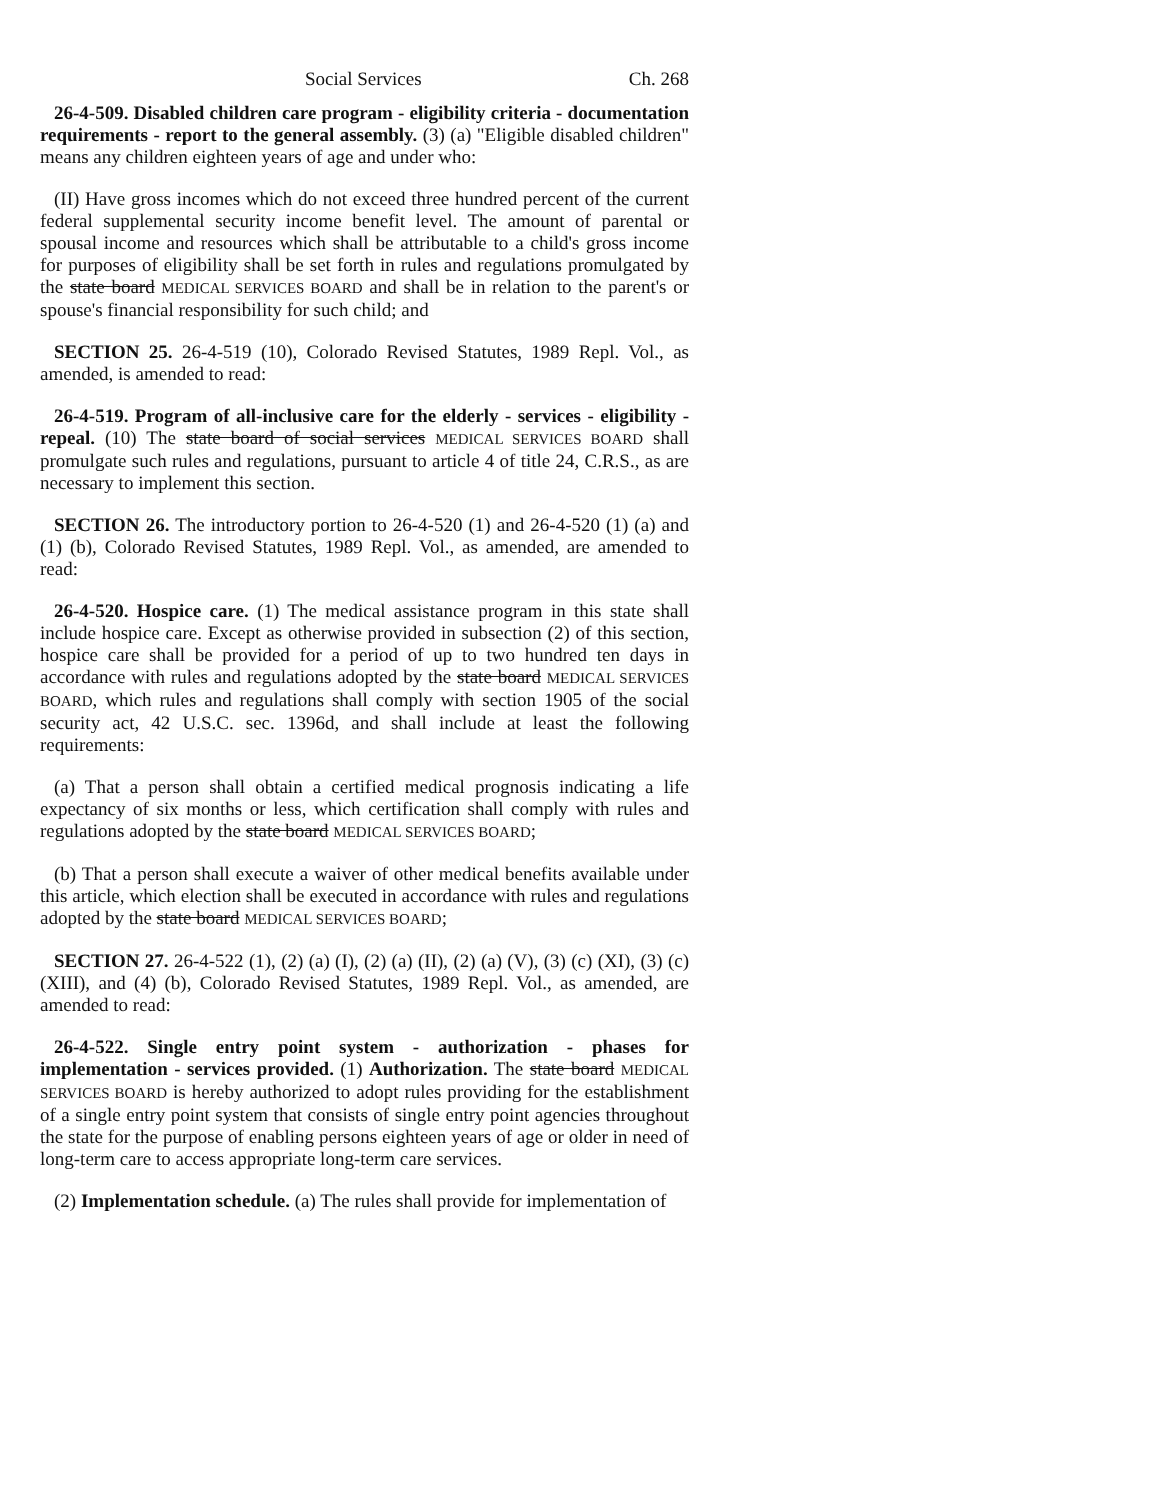Social Services Ch. 268
26-4-509. Disabled children care program - eligibility criteria - documentation requirements - report to the general assembly. (3) (a) "Eligible disabled children" means any children eighteen years of age and under who:
(II) Have gross incomes which do not exceed three hundred percent of the current federal supplemental security income benefit level. The amount of parental or spousal income and resources which shall be attributable to a child's gross income for purposes of eligibility shall be set forth in rules and regulations promulgated by the state board MEDICAL SERVICES BOARD and shall be in relation to the parent's or spouse's financial responsibility for such child; and
SECTION 25. 26-4-519 (10), Colorado Revised Statutes, 1989 Repl. Vol., as amended, is amended to read:
26-4-519. Program of all-inclusive care for the elderly - services - eligibility - repeal. (10) The state board of social services MEDICAL SERVICES BOARD shall promulgate such rules and regulations, pursuant to article 4 of title 24, C.R.S., as are necessary to implement this section.
SECTION 26. The introductory portion to 26-4-520 (1) and 26-4-520 (1) (a) and (1) (b), Colorado Revised Statutes, 1989 Repl. Vol., as amended, are amended to read:
26-4-520. Hospice care. (1) The medical assistance program in this state shall include hospice care. Except as otherwise provided in subsection (2) of this section, hospice care shall be provided for a period of up to two hundred ten days in accordance with rules and regulations adopted by the state board MEDICAL SERVICES BOARD, which rules and regulations shall comply with section 1905 of the social security act, 42 U.S.C. sec. 1396d, and shall include at least the following requirements:
(a) That a person shall obtain a certified medical prognosis indicating a life expectancy of six months or less, which certification shall comply with rules and regulations adopted by the state board MEDICAL SERVICES BOARD;
(b) That a person shall execute a waiver of other medical benefits available under this article, which election shall be executed in accordance with rules and regulations adopted by the state board MEDICAL SERVICES BOARD;
SECTION 27. 26-4-522 (1), (2) (a) (I), (2) (a) (II), (2) (a) (V), (3) (c) (XI), (3) (c) (XIII), and (4) (b), Colorado Revised Statutes, 1989 Repl. Vol., as amended, are amended to read:
26-4-522. Single entry point system - authorization - phases for implementation - services provided. (1) Authorization. The state board MEDICAL SERVICES BOARD is hereby authorized to adopt rules providing for the establishment of a single entry point system that consists of single entry point agencies throughout the state for the purpose of enabling persons eighteen years of age or older in need of long-term care to access appropriate long-term care services.
(2) Implementation schedule. (a) The rules shall provide for implementation of